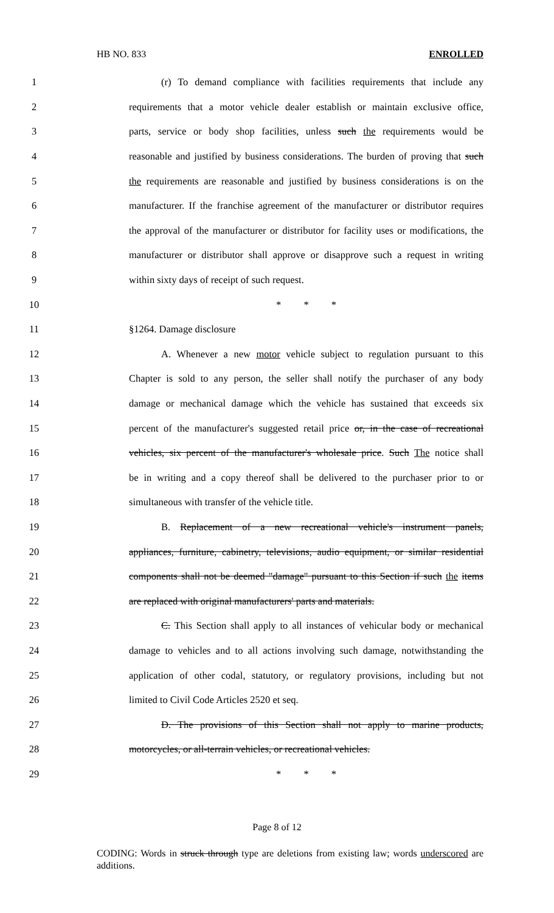HB NO. 833 ENROLLED
1 (r) To demand compliance with facilities requirements that include any
2 requirements that a motor vehicle dealer establish or maintain exclusive office,
3 parts, service or body shop facilities, unless such the requirements would be
4 reasonable and justified by business considerations. The burden of proving that such
5 the requirements are reasonable and justified by business considerations is on the
6 manufacturer. If the franchise agreement of the manufacturer or distributor requires
7 the approval of the manufacturer or distributor for facility uses or modifications, the
8 manufacturer or distributor shall approve or disapprove such a request in writing
9 within sixty days of receipt of such request.
10 * * *
11 §1264. Damage disclosure
12 A. Whenever a new motor vehicle subject to regulation pursuant to this
13 Chapter is sold to any person, the seller shall notify the purchaser of any body
14 damage or mechanical damage which the vehicle has sustained that exceeds six
15 percent of the manufacturer's suggested retail price or, in the case of recreational
16 vehicles, six percent of the manufacturer's wholesale price. Such The notice shall
17 be in writing and a copy thereof shall be delivered to the purchaser prior to or
18 simultaneous with transfer of the vehicle title.
19 B. Replacement of a new recreational vehicle's instrument panels,
20 appliances, furniture, cabinetry, televisions, audio equipment, or similar residential
21 components shall not be deemed "damage" pursuant to this Section if such the items
22 are replaced with original manufacturers' parts and materials.
23 C. This Section shall apply to all instances of vehicular body or mechanical
24 damage to vehicles and to all actions involving such damage, notwithstanding the
25 application of other codal, statutory, or regulatory provisions, including but not
26 limited to Civil Code Articles 2520 et seq.
27 D. The provisions of this Section shall not apply to marine products,
28 motorcycles, or all-terrain vehicles, or recreational vehicles.
29 * * *
Page 8 of 12
CODING: Words in struck through type are deletions from existing law; words underscored are additions.